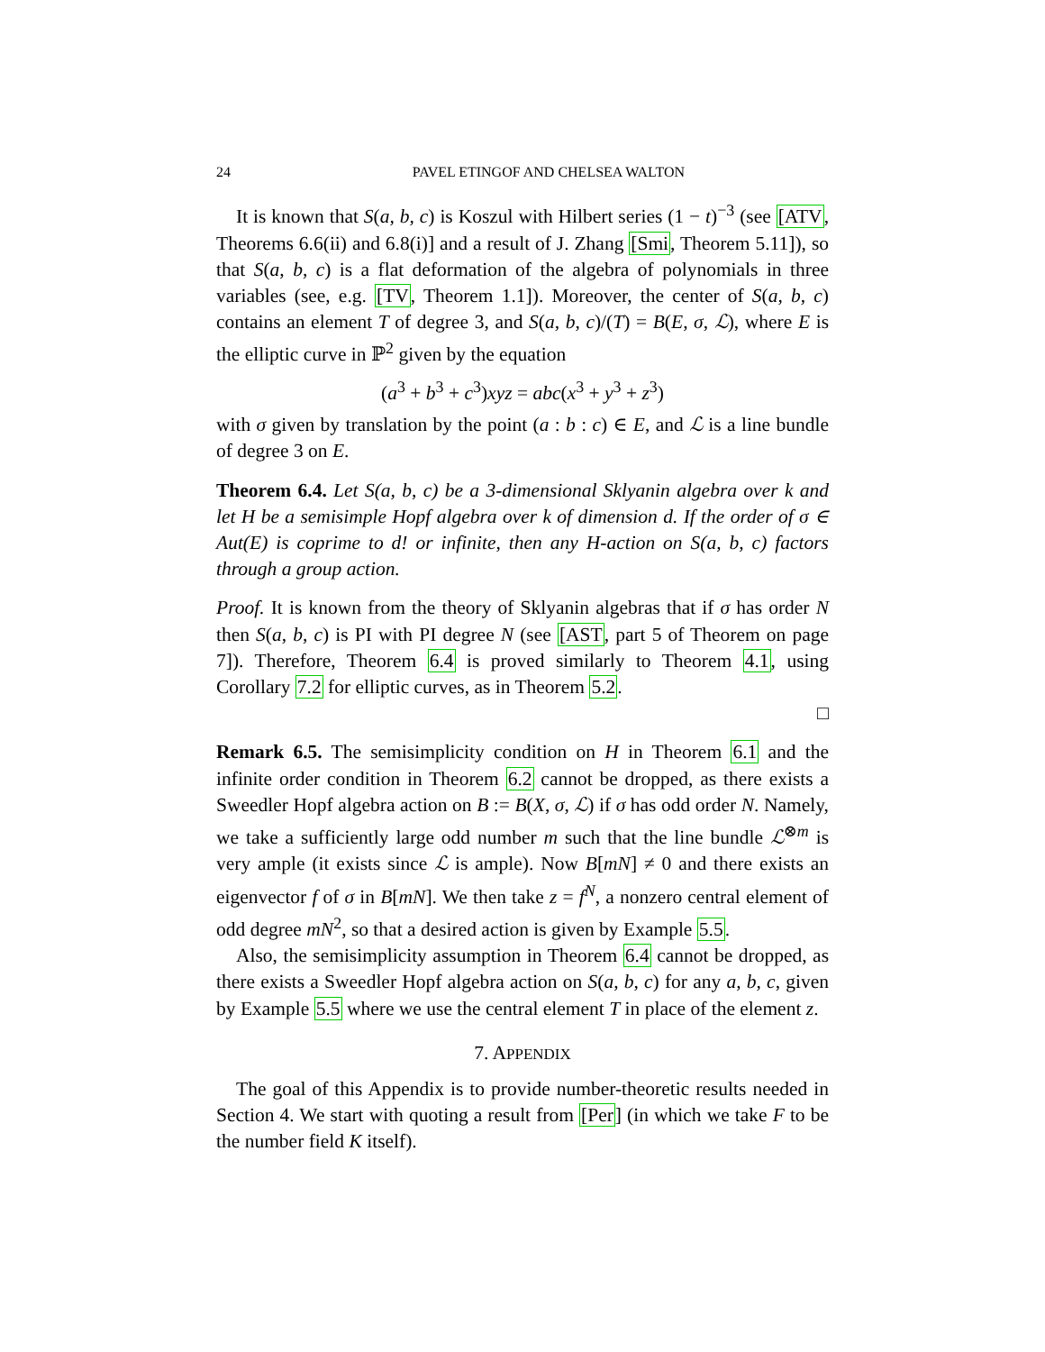24 PAVEL ETINGOF AND CHELSEA WALTON
It is known that S(a, b, c) is Koszul with Hilbert series (1 − t)<sup>−3</sup> (see [ATV, Theorems 6.6(ii) and 6.8(i)] and a result of J. Zhang [Smi, Theorem 5.11]), so that S(a, b, c) is a flat deformation of the algebra of polynomials in three variables (see, e.g. [TV, Theorem 1.1]). Moreover, the center of S(a, b, c) contains an element T of degree 3, and S(a, b, c)/(T) = B(E, σ, ℒ), where E is the elliptic curve in ℙ<sup>2</sup> given by the equation
(a<sup>3</sup> + b<sup>3</sup> + c<sup>3</sup>)xyz = abc(x<sup>3</sup> + y<sup>3</sup> + z<sup>3</sup>)
with σ given by translation by the point (a : b : c) ∈ E, and ℒ is a line bundle of degree 3 on E.
Theorem 6.4. Let S(a, b, c) be a 3-dimensional Sklyanin algebra over k and let H be a semisimple Hopf algebra over k of dimension d. If the order of σ ∈ Aut(E) is coprime to d! or infinite, then any H-action on S(a, b, c) factors through a group action.
Proof. It is known from the theory of Sklyanin algebras that if σ has order N then S(a, b, c) is PI with PI degree N (see [AST, part 5 of Theorem on page 7]). Therefore, Theorem 6.4 is proved similarly to Theorem 4.1, using Corollary 7.2 for elliptic curves, as in Theorem 5.2.
□
Remark 6.5. The semisimplicity condition on H in Theorem 6.1 and the infinite order condition in Theorem 6.2 cannot be dropped, as there exists a Sweedler Hopf algebra action on B := B(X, σ, ℒ) if σ has odd order N. Namely, we take a sufficiently large odd number m such that the line bundle ℒ<sup>⊗m</sup> is very ample (it exists since ℒ is ample). Now B[mN] ≠ 0 and there exists an eigenvector f of σ in B[mN]. We then take z = f<sup>N</sup>, a nonzero central element of odd degree mN<sup>2</sup>, so that a desired action is given by Example 5.5.
Also, the semisimplicity assumption in Theorem 6.4 cannot be dropped, as there exists a Sweedler Hopf algebra action on S(a, b, c) for any a, b, c, given by Example 5.5 where we use the central element T in place of the element z.
7. APPENDIX
The goal of this Appendix is to provide number-theoretic results needed in Section 4. We start with quoting a result from [Per] (in which we take F to be the number field K itself).